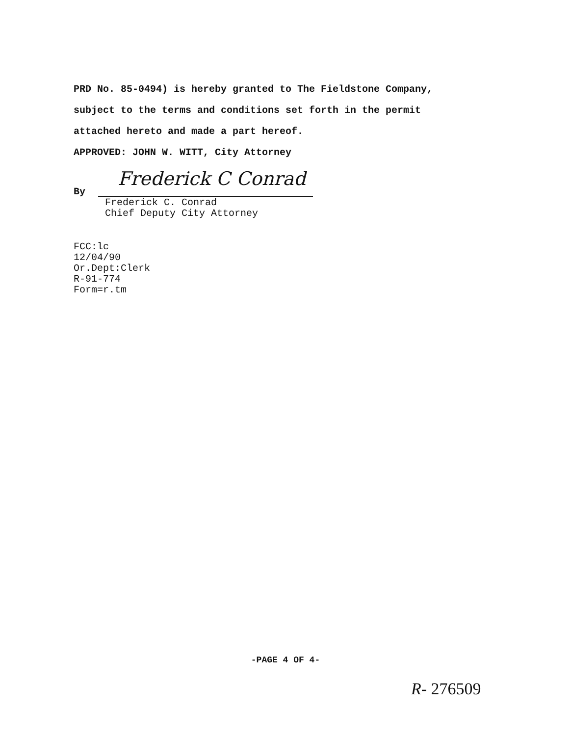PRD No. 85-0494) is hereby granted to The Fieldstone Company,
subject to the terms and conditions set forth in the permit
attached hereto and made a part hereof.
APPROVED: JOHN W. WITT, City Attorney
By Frederick C Conrad
Frederick C. Conrad
Chief Deputy City Attorney
FCC:lc
12/04/90
Or.Dept:Clerk
R-91-774
Form=r.tm
-PAGE 4 OF 4-
R- 276509